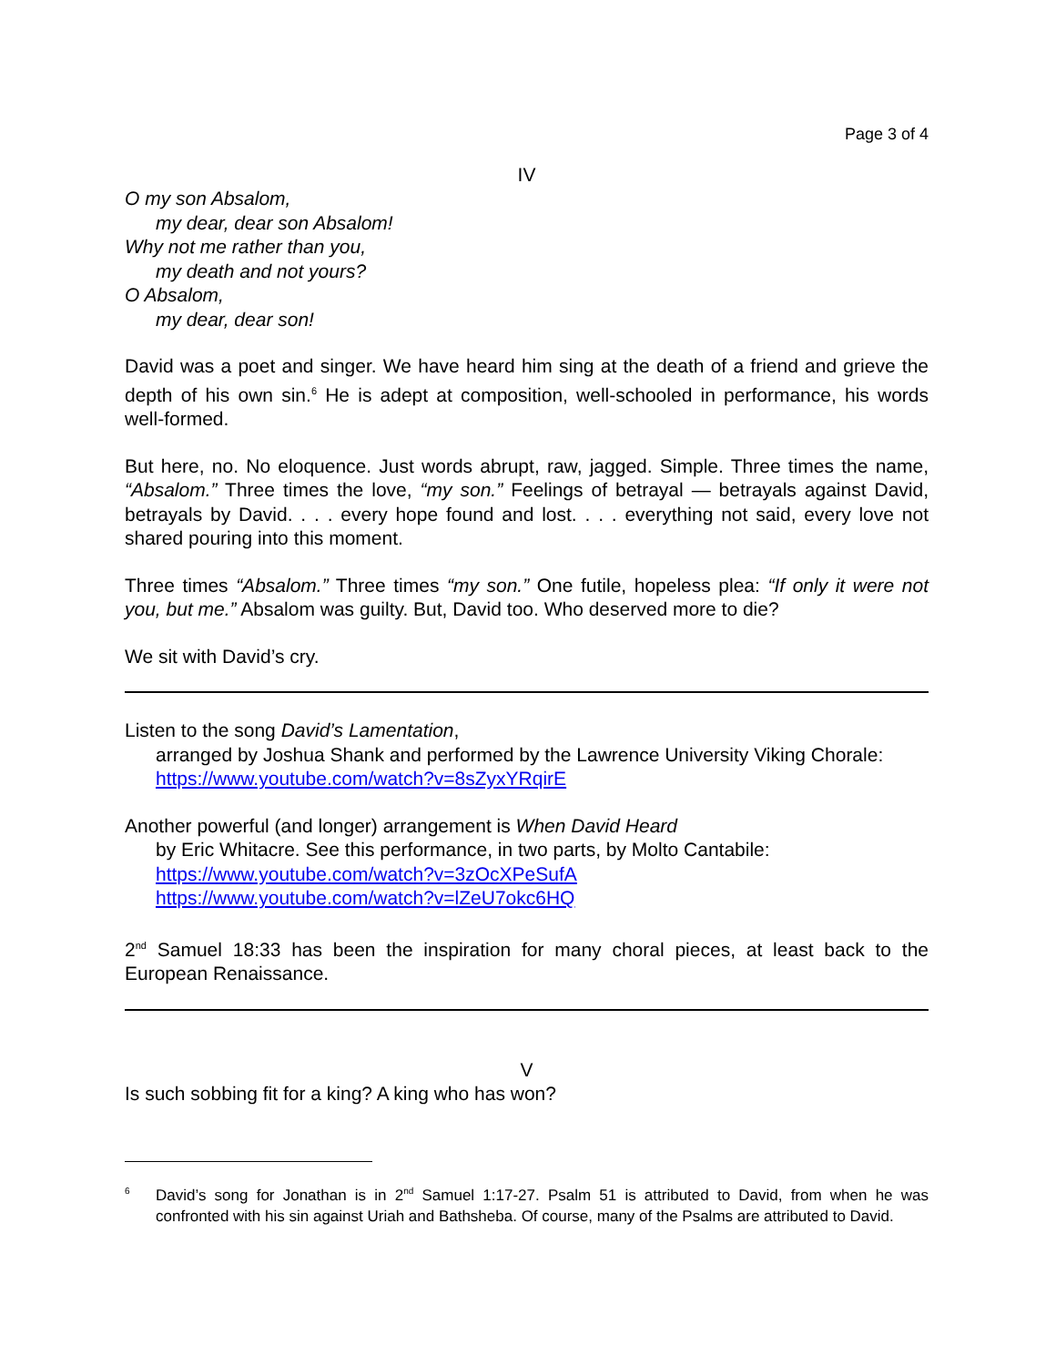Page 3 of 4
IV
O my son Absalom,
my dear, dear son Absalom!
Why not me rather than you,
my death and not yours?
O Absalom,
my dear, dear son!
David was a poet and singer. We have heard him sing at the death of a friend and grieve the depth of his own sin.<sup>6</sup> He is adept at composition, well-schooled in performance, his words well-formed.
But here, no. No eloquence. Just words abrupt, raw, jagged. Simple. Three times the name, “Absalom.” Three times the love, “my son.” Feelings of betrayal — betrayals against David, betrayals by David. . . . every hope found and lost. . . . everything not said, every love not shared pouring into this moment.
Three times “Absalom.” Three times “my son.” One futile, hopeless plea: “If only it were not you, but me.” Absalom was guilty. But, David too. Who deserved more to die?
We sit with David’s cry.
Listen to the song David’s Lamentation,
arranged by Joshua Shank and performed by the Lawrence University Viking Chorale:
https://www.youtube.com/watch?v=8sZyxYRqirE
Another powerful (and longer) arrangement is When David Heard
by Eric Whitacre. See this performance, in two parts, by Molto Cantabile:
https://www.youtube.com/watch?v=3zOcXPeSufA
https://www.youtube.com/watch?v=lZeU7okc6HQ
2<sup>nd</sup> Samuel 18:33 has been the inspiration for many choral pieces, at least back to the European Renaissance.
V
Is such sobbing fit for a king? A king who has won?
<sup>6</sup> David’s song for Jonathan is in 2<sup>nd</sup> Samuel 1:17-27. Psalm 51 is attributed to David, from when he was confronted with his sin against Uriah and Bathsheba. Of course, many of the Psalms are attributed to David.